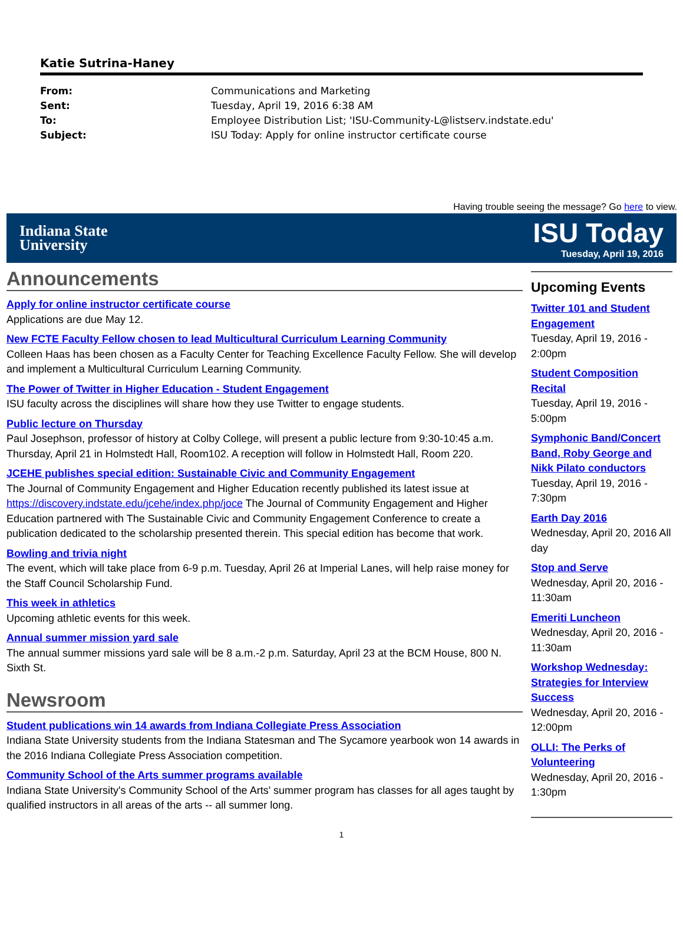Katie Sutrina-Haney
From: Communications and Marketing
Sent: Tuesday, April 19, 2016 6:38 AM
To: Employee Distribution List; 'ISU-Community-L@listserv.indstate.edu'
Subject: ISU Today: Apply for online instructor certificate course
Having trouble seeing the message? Go here to view.
Indiana State
University
ISU Today
Tuesday, April 19, 2016
Announcements
Apply for online instructor certificate course
Applications are due May 12.
New FCTE Faculty Fellow chosen to lead Multicultural Curriculum Learning Community
Colleen Haas has been chosen as a Faculty Center for Teaching Excellence Faculty Fellow. She will develop and implement a Multicultural Curriculum Learning Community.
The Power of Twitter in Higher Education - Student Engagement
ISU faculty across the disciplines will share how they use Twitter to engage students.
Public lecture on Thursday
Paul Josephson, professor of history at Colby College, will present a public lecture from 9:30-10:45 a.m. Thursday, April 21 in Holmstedt Hall, Room102. A reception will follow in Holmstedt Hall, Room 220.
JCEHE publishes special edition: Sustainable Civic and Community Engagement
The Journal of Community Engagement and Higher Education recently published its latest issue at https://discovery.indstate.edu/jcehe/index.php/joce The Journal of Community Engagement and Higher Education partnered with The Sustainable Civic and Community Engagement Conference to create a publication dedicated to the scholarship presented therein. This special edition has become that work.
Bowling and trivia night
The event, which will take place from 6-9 p.m. Tuesday, April 26 at Imperial Lanes, will help raise money for the Staff Council Scholarship Fund.
This week in athletics
Upcoming athletic events for this week.
Annual summer mission yard sale
The annual summer missions yard sale will be 8 a.m.-2 p.m. Saturday, April 23 at the BCM House, 800 N. Sixth St.
Newsroom
Student publications win 14 awards from Indiana Collegiate Press Association
Indiana State University students from the Indiana Statesman and The Sycamore yearbook won 14 awards in the 2016 Indiana Collegiate Press Association competition.
Community School of the Arts summer programs available
Indiana State University's Community School of the Arts' summer program has classes for all ages taught by qualified instructors in all areas of the arts -- all summer long.
Upcoming Events
Twitter 101 and Student Engagement
Tuesday, April 19, 2016 - 2:00pm
Student Composition Recital
Tuesday, April 19, 2016 - 5:00pm
Symphonic Band/Concert Band, Roby George and Nikk Pilato conductors
Tuesday, April 19, 2016 - 7:30pm
Earth Day 2016
Wednesday, April 20, 2016 All day
Stop and Serve
Wednesday, April 20, 2016 - 11:30am
Emeriti Luncheon
Wednesday, April 20, 2016 - 11:30am
Workshop Wednesday: Strategies for Interview Success
Wednesday, April 20, 2016 - 12:00pm
OLLI: The Perks of Volunteering
Wednesday, April 20, 2016 - 1:30pm
1